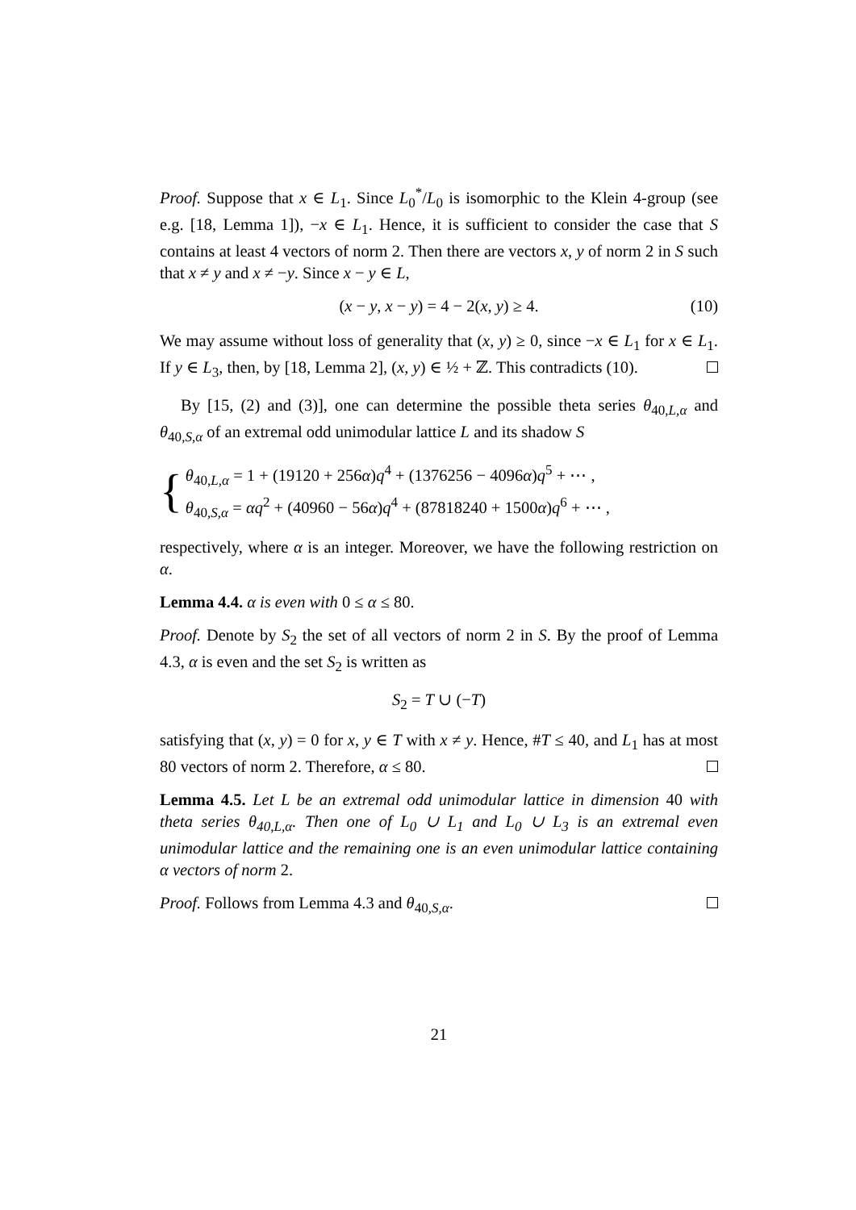Proof. Suppose that x ∈ L<sub>1</sub>. Since L<sub>0</sub><sup>*</sup>/L<sub>0</sub> is isomorphic to the Klein 4-group (see e.g. [18, Lemma 1]), −x ∈ L<sub>1</sub>. Hence, it is sufficient to consider the case that S contains at least 4 vectors of norm 2. Then there are vectors x, y of norm 2 in S such that x ≠ y and x ≠ −y. Since x − y ∈ L,
(x − y, x − y) = 4 − 2(x, y) ≥ 4. (10)
We may assume without loss of generality that (x, y) ≥ 0, since −x ∈ L<sub>1</sub> for x ∈ L<sub>1</sub>. If y ∈ L<sub>3</sub>, then, by [18, Lemma 2], (x, y) ∈ ½ + ℤ. This contradicts (10).
By [15, (2) and (3)], one can determine the possible theta series θ<sub>40,L,α</sub> and θ<sub>40,S,α</sub> of an extremal odd unimodular lattice L and its shadow S
{
θ<sub>40,L,α</sub> = 1 + (19120 + 256α)q<sup>4</sup> + (1376256 − 4096α)q<sup>5</sup> + ⋯ ,
θ<sub>40,S,α</sub> = αq<sup>2</sup> + (40960 − 56α)q<sup>4</sup> + (87818240 + 1500α)q<sup>6</sup> + ⋯ ,
respectively, where α is an integer. Moreover, we have the following restriction on α.
Lemma 4.4. α is even with 0 ≤ α ≤ 80.
Proof. Denote by S<sub>2</sub> the set of all vectors of norm 2 in S. By the proof of Lemma 4.3, α is even and the set S<sub>2</sub> is written as
S<sub>2</sub> = T ∪ (−T)
satisfying that (x, y) = 0 for x, y ∈ T with x ≠ y. Hence, #T ≤ 40, and L<sub>1</sub> has at most 80 vectors of norm 2. Therefore, α ≤ 80.
Lemma 4.5. Let L be an extremal odd unimodular lattice in dimension 40 with theta series θ<sub>40,L,α</sub>. Then one of L<sub>0</sub> ∪ L<sub>1</sub> and L<sub>0</sub> ∪ L<sub>3</sub> is an extremal even unimodular lattice and the remaining one is an even unimodular lattice containing α vectors of norm 2.
Proof. Follows from Lemma 4.3 and θ<sub>40,S,α</sub>.
21